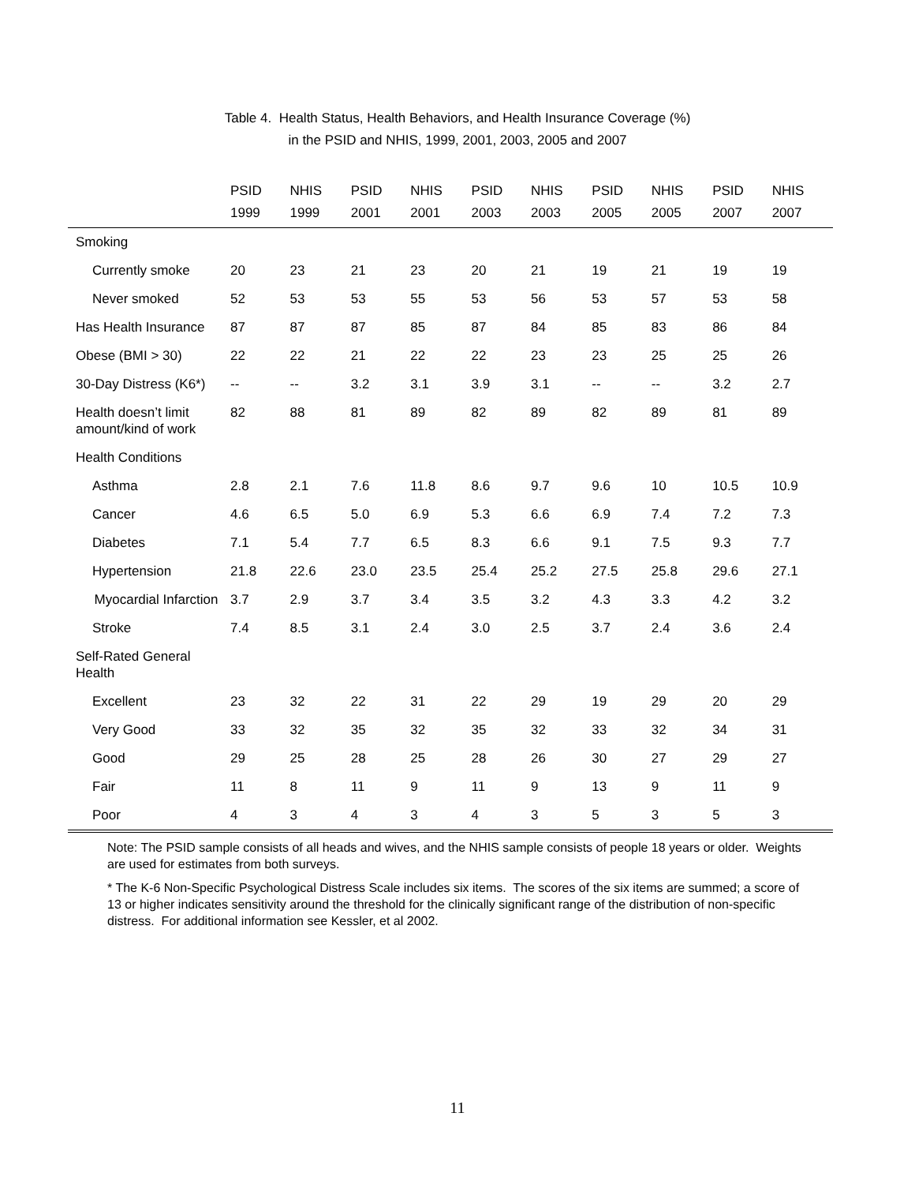Table 4. Health Status, Health Behaviors, and Health Insurance Coverage (%)
in the PSID and NHIS, 1999, 2001, 2003, 2005 and 2007
| | PSID 1999 | NHIS 1999 | PSID 2001 | NHIS 2001 | PSID 2003 | NHIS 2003 | PSID 2005 | NHIS 2005 | PSID 2007 | NHIS 2007 |
| --- | --- | --- | --- | --- | --- | --- | --- | --- | --- | --- |
| Smoking | | | | | | | | | | |
| Currently smoke | 20 | 23 | 21 | 23 | 20 | 21 | 19 | 21 | 19 | 19 |
| Never smoked | 52 | 53 | 53 | 55 | 53 | 56 | 53 | 57 | 53 | 58 |
| Has Health Insurance | 87 | 87 | 87 | 85 | 87 | 84 | 85 | 83 | 86 | 84 |
| Obese (BMI > 30) | 22 | 22 | 21 | 22 | 22 | 23 | 23 | 25 | 25 | 26 |
| 30-Day Distress (K6*) | -- | -- | 3.2 | 3.1 | 3.9 | 3.1 | -- | -- | 3.2 | 2.7 |
| Health doesn’t limit amount/kind of work | 82 | 88 | 81 | 89 | 82 | 89 | 82 | 89 | 81 | 89 |
| Health Conditions | | | | | | | | | | |
| Asthma | 2.8 | 2.1 | 7.6 | 11.8 | 8.6 | 9.7 | 9.6 | 10 | 10.5 | 10.9 |
| Cancer | 4.6 | 6.5 | 5.0 | 6.9 | 5.3 | 6.6 | 6.9 | 7.4 | 7.2 | 7.3 |
| Diabetes | 7.1 | 5.4 | 7.7 | 6.5 | 8.3 | 6.6 | 9.1 | 7.5 | 9.3 | 7.7 |
| Hypertension | 21.8 | 22.6 | 23.0 | 23.5 | 25.4 | 25.2 | 27.5 | 25.8 | 29.6 | 27.1 |
| Myocardial Infarction | 3.7 | 2.9 | 3.7 | 3.4 | 3.5 | 3.2 | 4.3 | 3.3 | 4.2 | 3.2 |
| Stroke | 7.4 | 8.5 | 3.1 | 2.4 | 3.0 | 2.5 | 3.7 | 2.4 | 3.6 | 2.4 |
| Self-Rated General Health | | | | | | | | | | |
| Excellent | 23 | 32 | 22 | 31 | 22 | 29 | 19 | 29 | 20 | 29 |
| Very Good | 33 | 32 | 35 | 32 | 35 | 32 | 33 | 32 | 34 | 31 |
| Good | 29 | 25 | 28 | 25 | 28 | 26 | 30 | 27 | 29 | 27 |
| Fair | 11 | 8 | 11 | 9 | 11 | 9 | 13 | 9 | 11 | 9 |
| Poor | 4 | 3 | 4 | 3 | 4 | 3 | 5 | 3 | 5 | 3 |
Note: The PSID sample consists of all heads and wives, and the NHIS sample consists of people 18 years or older. Weights are used for estimates from both surveys.
* The K-6 Non-Specific Psychological Distress Scale includes six items. The scores of the six items are summed; a score of 13 or higher indicates sensitivity around the threshold for the clinically significant range of the distribution of non-specific distress. For additional information see Kessler, et al 2002.
11